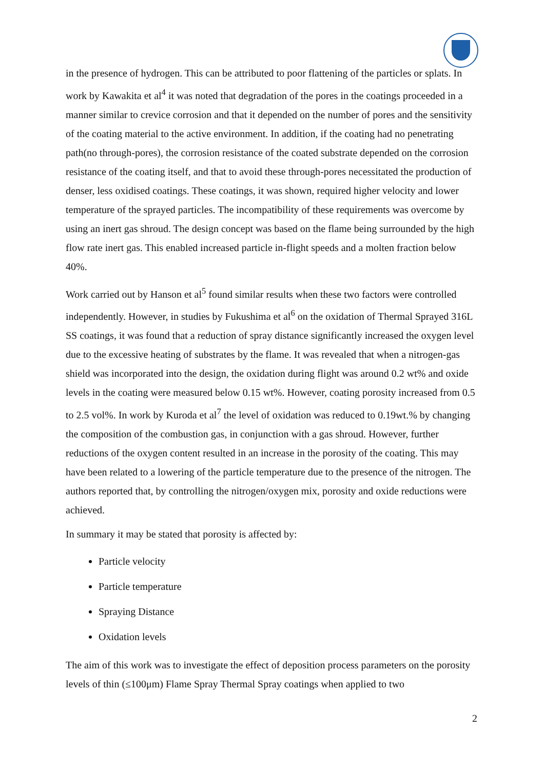in the presence of hydrogen. This can be attributed to poor flattening of the particles or splats. In work by Kawakita et al<sup>4</sup> it was noted that degradation of the pores in the coatings proceeded in a manner similar to crevice corrosion and that it depended on the number of pores and the sensitivity of the coating material to the active environment. In addition, if the coating had no penetrating path(no through-pores), the corrosion resistance of the coated substrate depended on the corrosion resistance of the coating itself, and that to avoid these through-pores necessitated the production of denser, less oxidised coatings. These coatings, it was shown, required higher velocity and lower temperature of the sprayed particles. The incompatibility of these requirements was overcome by using an inert gas shroud. The design concept was based on the flame being surrounded by the high flow rate inert gas. This enabled increased particle in-flight speeds and a molten fraction below 40%.
Work carried out by Hanson et al<sup>5</sup> found similar results when these two factors were controlled independently. However, in studies by Fukushima et al<sup>6</sup> on the oxidation of Thermal Sprayed 316L SS coatings, it was found that a reduction of spray distance significantly increased the oxygen level due to the excessive heating of substrates by the flame. It was revealed that when a nitrogen-gas shield was incorporated into the design, the oxidation during flight was around 0.2 wt% and oxide levels in the coating were measured below 0.15 wt%. However, coating porosity increased from 0.5 to 2.5 vol%. In work by Kuroda et al<sup>7</sup> the level of oxidation was reduced to 0.19wt.% by changing the composition of the combustion gas, in conjunction with a gas shroud. However, further reductions of the oxygen content resulted in an increase in the porosity of the coating. This may have been related to a lowering of the particle temperature due to the presence of the nitrogen. The authors reported that, by controlling the nitrogen/oxygen mix, porosity and oxide reductions were achieved.
In summary it may be stated that porosity is affected by:
Particle velocity
Particle temperature
Spraying Distance
Oxidation levels
The aim of this work was to investigate the effect of deposition process parameters on the porosity levels of thin (≤100μm) Flame Spray Thermal Spray coatings when applied to two
2